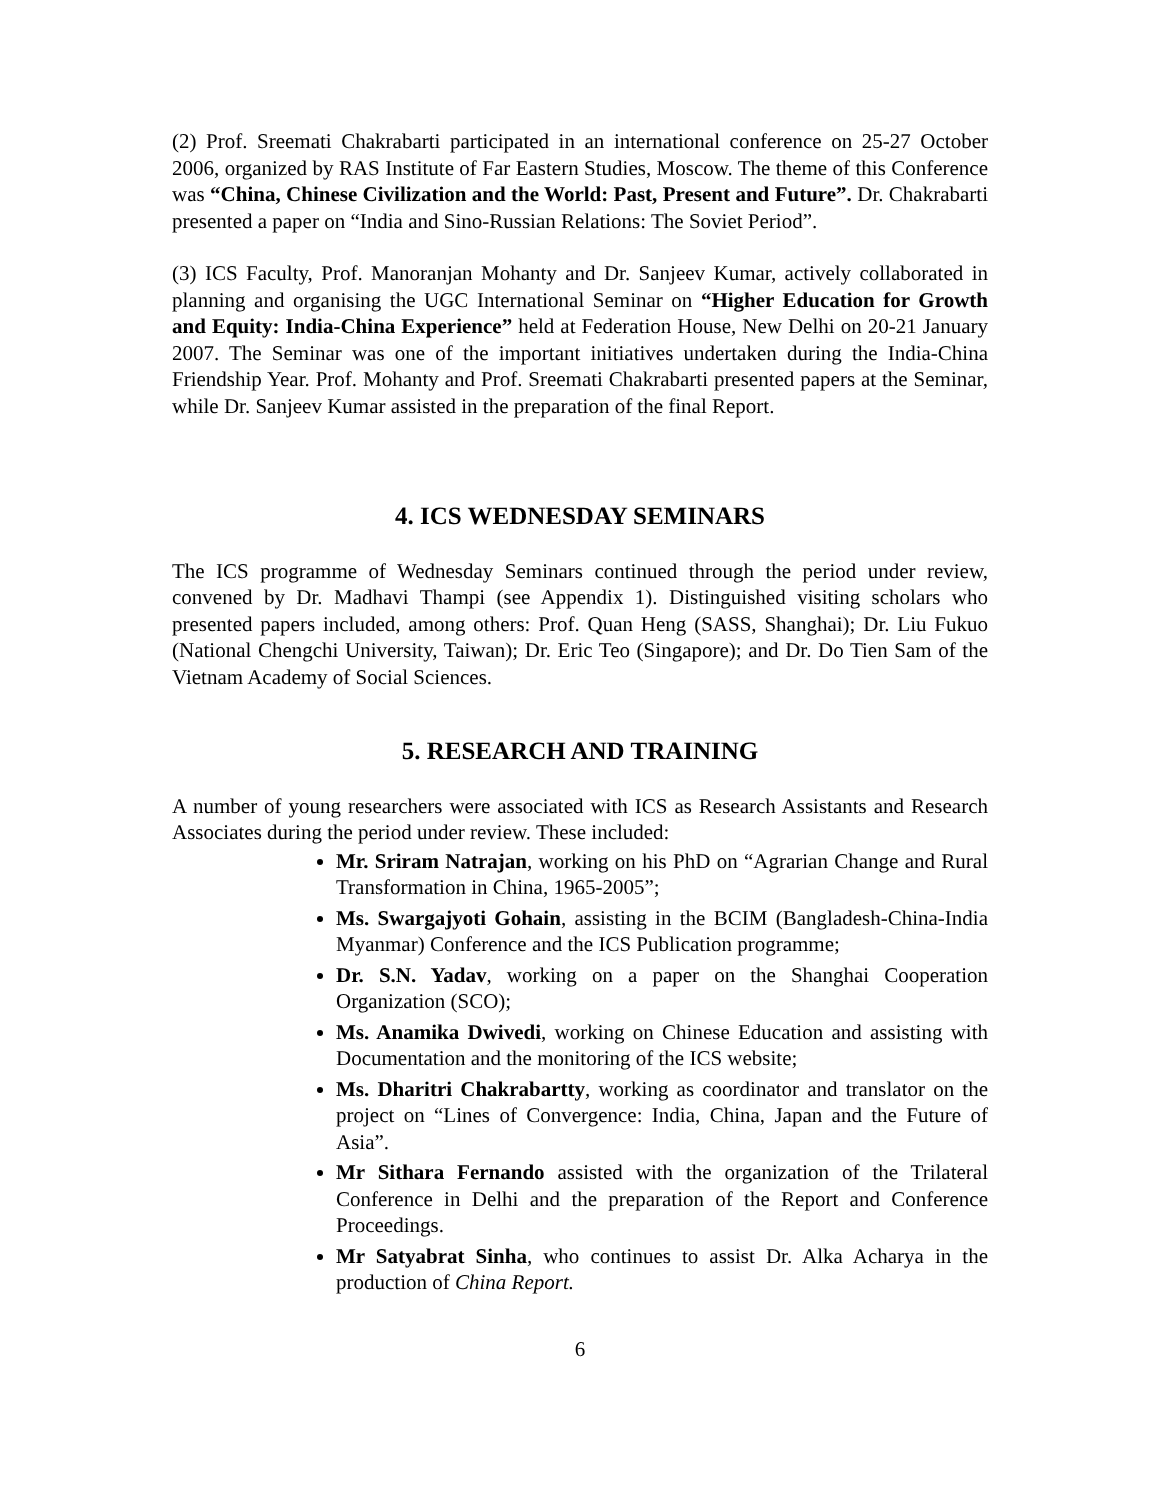(2) Prof. Sreemati Chakrabarti participated in an international conference on 25-27 October 2006, organized by RAS Institute of Far Eastern Studies, Moscow. The theme of this Conference was “China, Chinese Civilization and the World: Past, Present and Future”. Dr. Chakrabarti presented a paper on “India and Sino-Russian Relations: The Soviet Period”.
(3) ICS Faculty, Prof. Manoranjan Mohanty and Dr. Sanjeev Kumar, actively collaborated in planning and organising the UGC International Seminar on “Higher Education for Growth and Equity: India-China Experience” held at Federation House, New Delhi on 20-21 January 2007. The Seminar was one of the important initiatives undertaken during the India-China Friendship Year. Prof. Mohanty and Prof. Sreemati Chakrabarti presented papers at the Seminar, while Dr. Sanjeev Kumar assisted in the preparation of the final Report.
4. ICS WEDNESDAY SEMINARS
The ICS programme of Wednesday Seminars continued through the period under review, convened by Dr. Madhavi Thampi (see Appendix 1). Distinguished visiting scholars who presented papers included, among others: Prof. Quan Heng (SASS, Shanghai); Dr. Liu Fukuo (National Chengchi University, Taiwan); Dr. Eric Teo (Singapore); and Dr. Do Tien Sam of the Vietnam Academy of Social Sciences.
5. RESEARCH AND TRAINING
A number of young researchers were associated with ICS as Research Assistants and Research Associates during the period under review. These included:
Mr. Sriram Natrajan, working on his PhD on “Agrarian Change and Rural Transformation in China, 1965-2005”;
Ms. Swargajyoti Gohain, assisting in the BCIM (Bangladesh-China-India Myanmar) Conference and the ICS Publication programme;
Dr. S.N. Yadav, working on a paper on the Shanghai Cooperation Organization (SCO);
Ms. Anamika Dwivedi, working on Chinese Education and assisting with Documentation and the monitoring of the ICS website;
Ms. Dharitri Chakrabartty, working as coordinator and translator on the project on “Lines of Convergence: India, China, Japan and the Future of Asia”.
Mr Sithara Fernando assisted with the organization of the Trilateral Conference in Delhi and the preparation of the Report and Conference Proceedings.
Mr Satyabrat Sinha, who continues to assist Dr. Alka Acharya in the production of China Report.
6